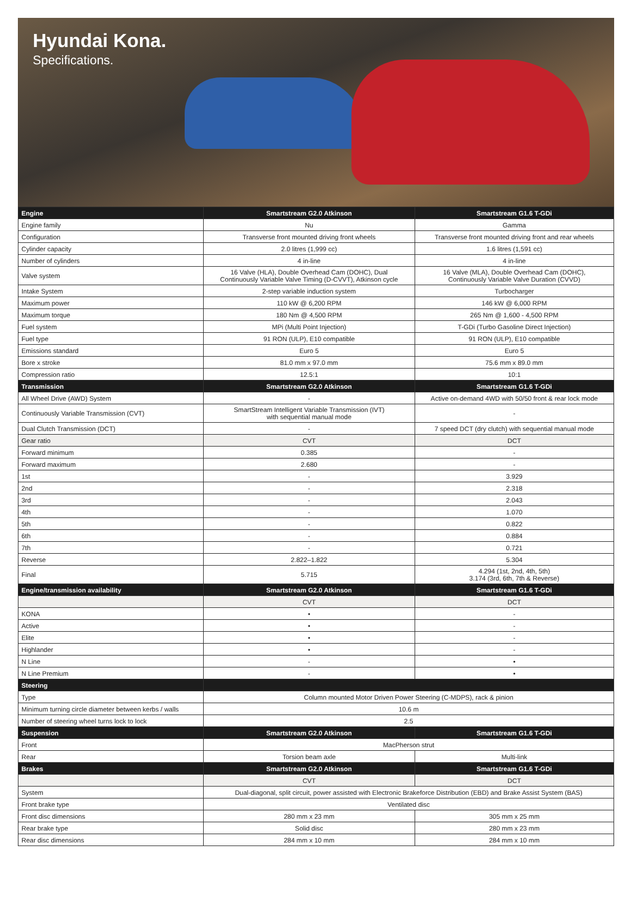Hyundai Kona.
Specifications.
| Engine | Smartstream G2.0 Atkinson | Smartstream G1.6 T-GDi |
| --- | --- | --- |
| Engine family | Nu | Gamma |
| Configuration | Transverse front mounted driving front wheels | Transverse front mounted driving front and rear wheels |
| Cylinder capacity | 2.0 litres (1,999 cc) | 1.6 litres (1,591 cc) |
| Number of cylinders | 4 in-line | 4 in-line |
| Valve system | 16 Valve (HLA), Double Overhead Cam (DOHC), Dual Continuously Variable Valve Timing (D-CVVT), Atkinson cycle | 16 Valve (MLA), Double Overhead Cam (DOHC), Continuously Variable Valve Duration (CVVD) |
| Intake System | 2-step variable induction system | Turbocharger |
| Maximum power | 110 kW @ 6,200 RPM | 146 kW @ 6,000 RPM |
| Maximum torque | 180 Nm @ 4,500 RPM | 265 Nm @ 1,600 - 4,500 RPM |
| Fuel system | MPi (Multi Point Injection) | T-GDi (Turbo Gasoline Direct Injection) |
| Fuel type | 91 RON (ULP), E10 compatible | 91 RON (ULP), E10 compatible |
| Emissions standard | Euro 5 | Euro 5 |
| Bore x stroke | 81.0 mm x 97.0 mm | 75.6 mm x 89.0 mm |
| Compression ratio | 12.5:1 | 10:1 |
| Transmission | Smartstream G2.0 Atkinson | Smartstream G1.6 T-GDi |
| All Wheel Drive (AWD) System | - | Active on-demand 4WD with 50/50 front & rear lock mode |
| Continuously Variable Transmission (CVT) | SmartStream Intelligent Variable Transmission (IVT) with sequential manual mode | - |
| Dual Clutch Transmission (DCT) | - | 7 speed DCT (dry clutch) with sequential manual mode |
| Gear ratio | CVT | DCT |
| Forward minimum | 0.385 | - |
| Forward maximum | 2.680 | - |
| 1st | - | 3.929 |
| 2nd | - | 2.318 |
| 3rd | - | 2.043 |
| 4th | - | 1.070 |
| 5th | - | 0.822 |
| 6th | - | 0.884 |
| 7th | - | 0.721 |
| Reverse | 2.822–1.822 | 5.304 |
| Final | 5.715 | 4.294 (1st, 2nd, 4th, 5th) 3.174 (3rd, 6th, 7th & Reverse) |
| Engine/transmission availability | Smartstream G2.0 Atkinson | Smartstream G1.6 T-GDi |
| | CVT | DCT |
| KONA | • | - |
| Active | • | - |
| Elite | • | - |
| Highlander | • | - |
| N Line | - | • |
| N Line Premium | - | • |
| Steering | | |
| Type | Column mounted Motor Driven Power Steering (C-MDPS), rack & pinion | |
| Minimum turning circle diameter between kerbs / walls | 10.6 m | |
| Number of steering wheel turns lock to lock | 2.5 | |
| Suspension | Smartstream G2.0 Atkinson | Smartstream G1.6 T-GDi |
| Front | MacPherson strut | |
| Rear | Torsion beam axle | Multi-link |
| Brakes | Smartstream G2.0 Atkinson | Smartstream G1.6 T-GDi |
| | CVT | DCT |
| System | Dual-diagonal, split circuit, power assisted with Electronic Brakeforce Distribution (EBD) and Brake Assist System (BAS) | |
| Front brake type | Ventilated disc | |
| Front disc dimensions | 280 mm x 23 mm | 305 mm x 25 mm |
| Rear brake type | Solid disc | 280 mm x 23 mm |
| Rear disc dimensions | 284 mm x 10 mm | 284 mm x 10 mm |